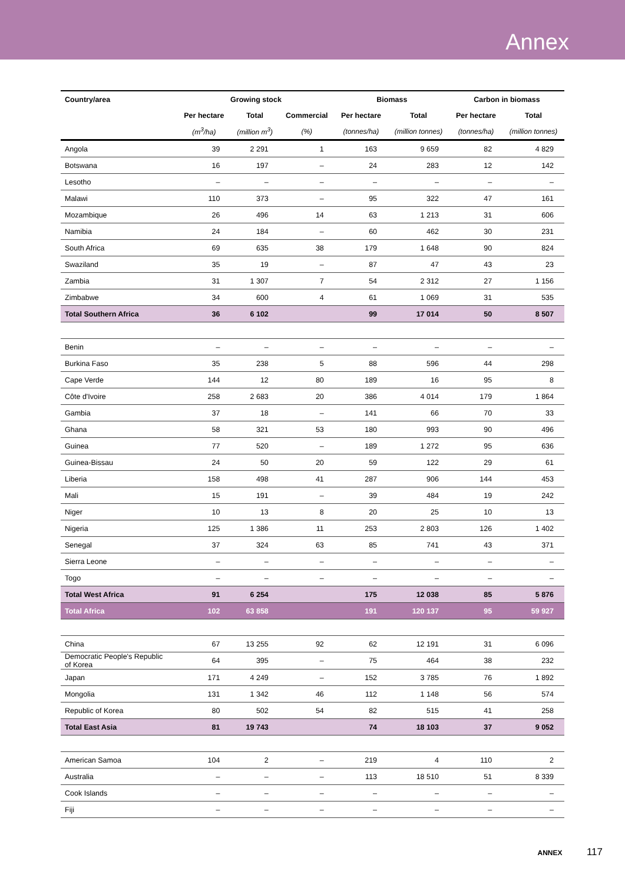Annex
| Country/area | Growing stock | | | Biomass | | Carbon in biomass | |
| --- | --- | --- | --- | --- | --- | --- | --- |
| | Per hectare | Total | Commercial | Per hectare | Total | Per hectare | Total |
| | (m<sup>3</sup>/ha) | (million m<sup>3</sup>) | (%) | (tonnes/ha) | (million tonnes) | (tonnes/ha) | (million tonnes) |
| Angola | 39 | 2 291 | 1 | 163 | 9 659 | 82 | 4 829 |
| Botswana | 16 | 197 | – | 24 | 283 | 12 | 142 |
| Lesotho | – | – | – | – | – | – | – |
| Malawi | 110 | 373 | – | 95 | 322 | 47 | 161 |
| Mozambique | 26 | 496 | 14 | 63 | 1 213 | 31 | 606 |
| Namibia | 24 | 184 | – | 60 | 462 | 30 | 231 |
| South Africa | 69 | 635 | 38 | 179 | 1 648 | 90 | 824 |
| Swaziland | 35 | 19 | – | 87 | 47 | 43 | 23 |
| Zambia | 31 | 1 307 | 7 | 54 | 2 312 | 27 | 1 156 |
| Zimbabwe | 34 | 600 | 4 | 61 | 1 069 | 31 | 535 |
| Total Southern Africa | 36 | 6 102 | | 99 | 17 014 | 50 | 8 507 |
| Benin | – | – | – | – | – | – | – |
| Burkina Faso | 35 | 238 | 5 | 88 | 596 | 44 | 298 |
| Cape Verde | 144 | 12 | 80 | 189 | 16 | 95 | 8 |
| Côte d'Ivoire | 258 | 2 683 | 20 | 386 | 4 014 | 179 | 1 864 |
| Gambia | 37 | 18 | – | 141 | 66 | 70 | 33 |
| Ghana | 58 | 321 | 53 | 180 | 993 | 90 | 496 |
| Guinea | 77 | 520 | – | 189 | 1 272 | 95 | 636 |
| Guinea-Bissau | 24 | 50 | 20 | 59 | 122 | 29 | 61 |
| Liberia | 158 | 498 | 41 | 287 | 906 | 144 | 453 |
| Mali | 15 | 191 | – | 39 | 484 | 19 | 242 |
| Niger | 10 | 13 | 8 | 20 | 25 | 10 | 13 |
| Nigeria | 125 | 1 386 | 11 | 253 | 2 803 | 126 | 1 402 |
| Senegal | 37 | 324 | 63 | 85 | 741 | 43 | 371 |
| Sierra Leone | – | – | – | – | – | – | – |
| Togo | – | – | – | – | – | – | – |
| Total West Africa | 91 | 6 254 | | 175 | 12 038 | 85 | 5 876 |
| Total Africa | 102 | 63 858 | | 191 | 120 137 | 95 | 59 927 |
| China | 67 | 13 255 | 92 | 62 | 12 191 | 31 | 6 096 |
| Democratic People's Republic of Korea | 64 | 395 | – | 75 | 464 | 38 | 232 |
| Japan | 171 | 4 249 | – | 152 | 3 785 | 76 | 1 892 |
| Mongolia | 131 | 1 342 | 46 | 112 | 1 148 | 56 | 574 |
| Republic of Korea | 80 | 502 | 54 | 82 | 515 | 41 | 258 |
| Total East Asia | 81 | 19 743 | | 74 | 18 103 | 37 | 9 052 |
| American Samoa | 104 | 2 | – | 219 | 4 | 110 | 2 |
| Australia | – | – | – | 113 | 18 510 | 51 | 8 339 |
| Cook Islands | – | – | – | – | – | – | – |
| Fiji | – | – | – | – | – | – | – |
ANNEX 117